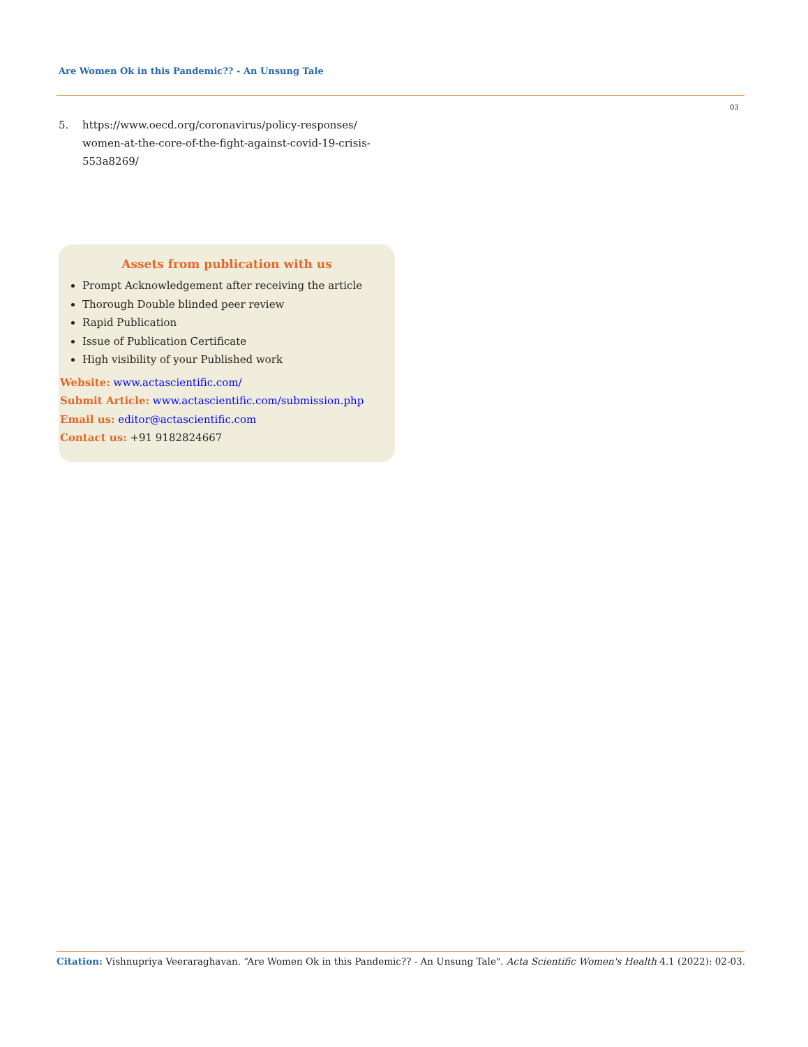Are Women Ok in this Pandemic?? - An Unsung Tale
03
5. https://www.oecd.org/coronavirus/policy-responses/ women-at-the-core-of-the-fight-against-covid-19-crisis-553a8269/
Assets from publication with us
Prompt Acknowledgement after receiving the article
Thorough Double blinded peer review
Rapid Publication
Issue of Publication Certificate
High visibility of your Published work
Website: www.actascientific.com/
Submit Article: www.actascientific.com/submission.php
Email us: editor@actascientific.com
Contact us: +91 9182824667
Citation: Vishnupriya Veeraraghavan. “Are Women Ok in this Pandemic?? - An Unsung Tale". Acta Scientific Women's Health 4.1 (2022): 02-03.